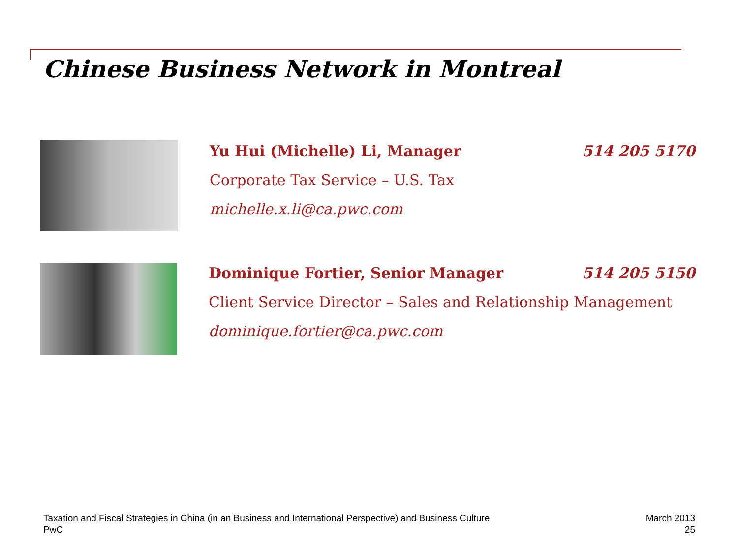Chinese Business Network in Montreal
Yu Hui (Michelle) Li, Manager 514 205 5170
Corporate Tax Service – U.S. Tax
michelle.x.li@ca.pwc.com
Dominique Fortier, Senior Manager 514 205 5150
Client Service Director – Sales and Relationship Management
dominique.fortier@ca.pwc.com
Taxation and Fiscal Strategies in China (in an Business and International Perspective) and Business Culture
PwC
March 2013
25